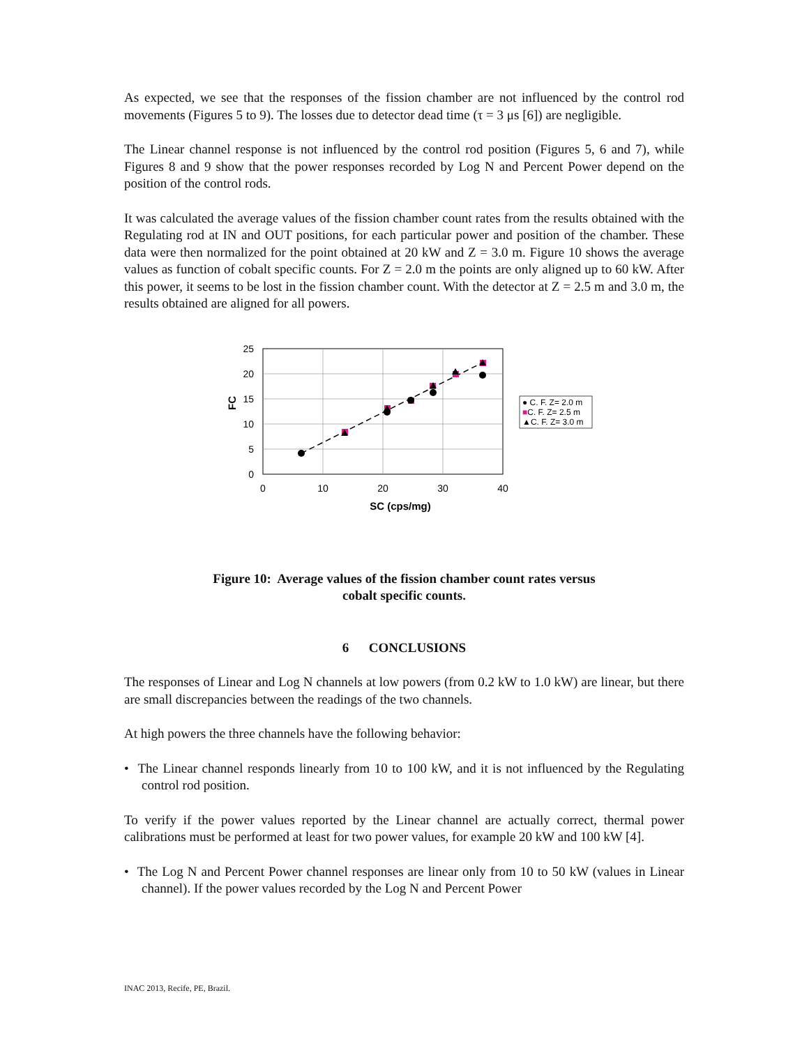As expected, we see that the responses of the fission chamber are not influenced by the control rod movements (Figures 5 to 9). The losses due to detector dead time (τ = 3 μs [6]) are negligible.
The Linear channel response is not influenced by the control rod position (Figures 5, 6 and 7), while Figures 8 and 9 show that the power responses recorded by Log N and Percent Power depend on the position of the control rods.
It was calculated the average values of the fission chamber count rates from the results obtained with the Regulating rod at IN and OUT positions, for each particular power and position of the chamber. These data were then normalized for the point obtained at 20 kW and Z = 3.0 m. Figure 10 shows the average values as function of cobalt specific counts. For Z = 2.0 m the points are only aligned up to 60 kW. After this power, it seems to be lost in the fission chamber count. With the detector at Z = 2.5 m and 3.0 m, the results obtained are aligned for all powers.
25
20
15
10
5
0
0
10
20
30
40
SC (cps/mg)
FC
● C. F. Z= 2.0 m
■C. F. Z= 2.5 m
▲C. F. Z= 3.0 m
Figure 10: Average values of the fission chamber count rates versus
cobalt specific counts.
6 CONCLUSIONS
The responses of Linear and Log N channels at low powers (from 0.2 kW to 1.0 kW) are linear, but there are small discrepancies between the readings of the two channels.
At high powers the three channels have the following behavior:
• The Linear channel responds linearly from 10 to 100 kW, and it is not influenced by the Regulating control rod position.
To verify if the power values reported by the Linear channel are actually correct, thermal power calibrations must be performed at least for two power values, for example 20 kW and 100 kW [4].
• The Log N and Percent Power channel responses are linear only from 10 to 50 kW (values in Linear channel). If the power values recorded by the Log N and Percent Power
INAC 2013, Recife, PE, Brazil.